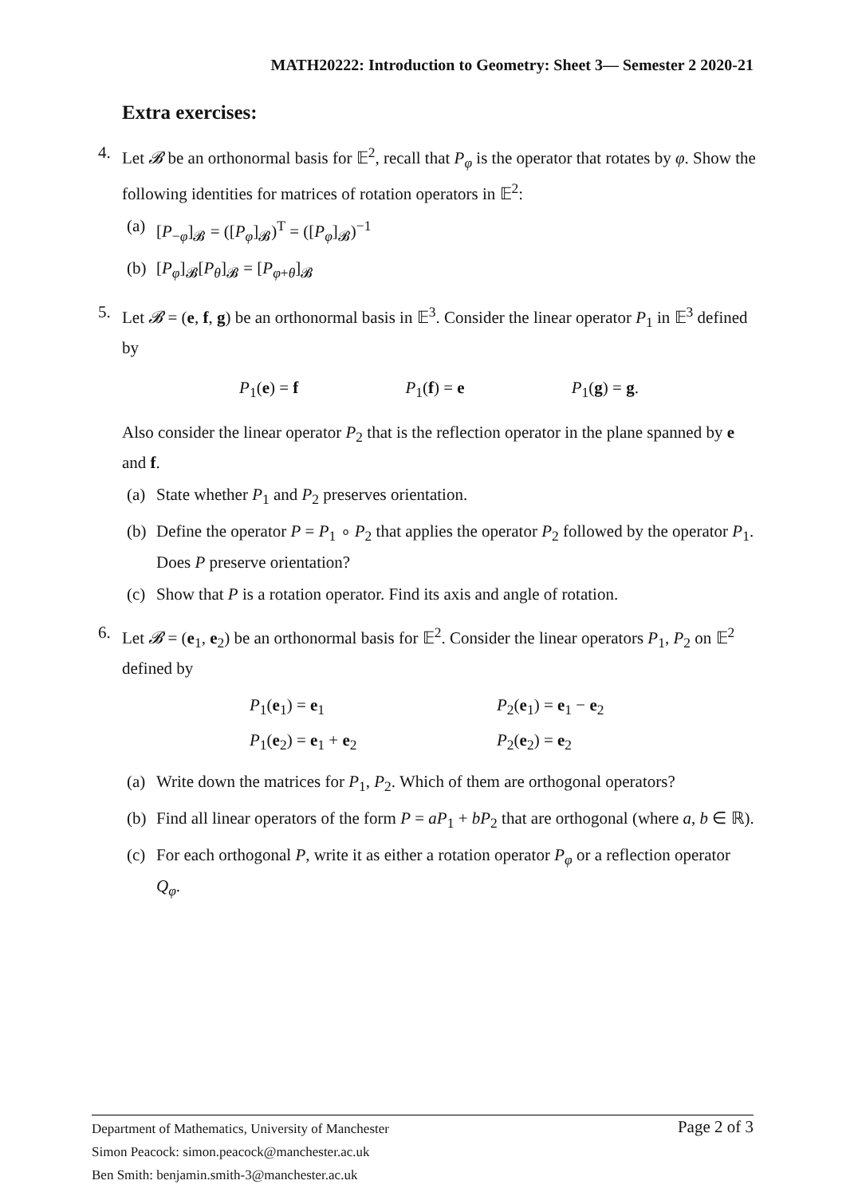MATH20222: Introduction to Geometry: Sheet 3— Semester 2 2020-21
Extra exercises:
4. Let 𝓑 be an orthonormal basis for 𝔼<sup>2</sup>, recall that P<sub>φ</sub> is the operator that rotates by φ. Show the following identities for matrices of rotation operators in 𝔼<sup>2</sup>:
(a) [P<sub>−φ</sub>]<sub>𝓑</sub> = ([P<sub>φ</sub>]<sub>𝓑</sub>)<sup>T</sup> = ([P<sub>φ</sub>]<sub>𝓑</sub>)<sup>−1</sup>
(b) [P<sub>φ</sub>]<sub>𝓑</sub>[P<sub>θ</sub>]<sub>𝓑</sub> = [P<sub>φ+θ</sub>]<sub>𝓑</sub>
5. Let 𝓑 = (e, f, g) be an orthonormal basis in 𝔼<sup>3</sup>. Consider the linear operator P<sub>1</sub> in 𝔼<sup>3</sup> defined by
P<sub>1</sub>(e) = f P<sub>1</sub>(f) = e P<sub>1</sub>(g) = g.
Also consider the linear operator P<sub>2</sub> that is the reflection operator in the plane spanned by e and f.
(a) State whether P<sub>1</sub> and P<sub>2</sub> preserves orientation.
(b) Define the operator P = P<sub>1</sub> ∘ P<sub>2</sub> that applies the operator P<sub>2</sub> followed by the operator P<sub>1</sub>. Does P preserve orientation?
(c) Show that P is a rotation operator. Find its axis and angle of rotation.
6. Let 𝓑 = (e<sub>1</sub>, e<sub>2</sub>) be an orthonormal basis for 𝔼<sup>2</sup>. Consider the linear operators P<sub>1</sub>, P<sub>2</sub> on 𝔼<sup>2</sup> defined by
P<sub>1</sub>(e<sub>1</sub>) = e<sub>1</sub> P<sub>2</sub>(e<sub>1</sub>) = e<sub>1</sub> − e<sub>2</sub> P<sub>1</sub>(e<sub>2</sub>) = e<sub>1</sub> + e<sub>2</sub> P<sub>2</sub>(e<sub>2</sub>) = e<sub>2</sub>
(a) Write down the matrices for P<sub>1</sub>, P<sub>2</sub>. Which of them are orthogonal operators?
(b) Find all linear operators of the form P = aP<sub>1</sub> + bP<sub>2</sub> that are orthogonal (where a, b ∈ ℝ).
(c) For each orthogonal P, write it as either a rotation operator P<sub>φ</sub> or a reflection operator Q<sub>φ</sub>.
Page 2 of 3 Department of Mathematics, University of Manchester
Simon Peacock: simon.peacock@manchester.ac.uk
Ben Smith: benjamin.smith-3@manchester.ac.uk